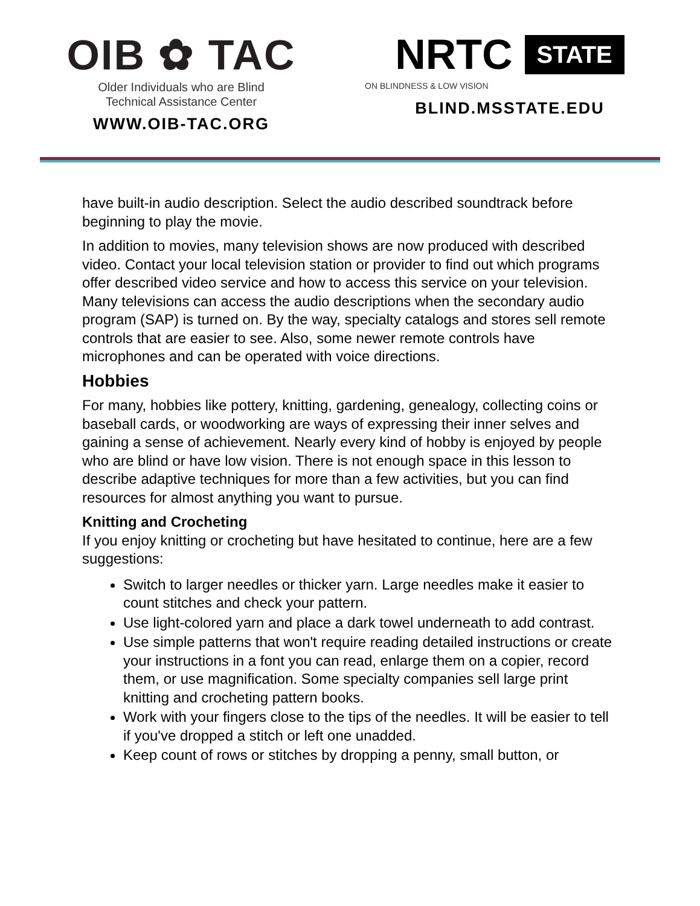OIB ✿ TAC
Older Individuals who are Blind
Technical Assistance Center
WWW.OIB-TAC.ORG
NRTC STATE
ON BLINDNESS & LOW VISION
BLIND.MSSTATE.EDU
have built-in audio description. Select the audio described soundtrack before beginning to play the movie.
In addition to movies, many television shows are now produced with described video. Contact your local television station or provider to find out which programs offer described video service and how to access this service on your television. Many televisions can access the audio descriptions when the secondary audio program (SAP) is turned on. By the way, specialty catalogs and stores sell remote controls that are easier to see. Also, some newer remote controls have microphones and can be operated with voice directions.
Hobbies
For many, hobbies like pottery, knitting, gardening, genealogy, collecting coins or baseball cards, or woodworking are ways of expressing their inner selves and gaining a sense of achievement. Nearly every kind of hobby is enjoyed by people who are blind or have low vision. There is not enough space in this lesson to describe adaptive techniques for more than a few activities, but you can find resources for almost anything you want to pursue.
Knitting and Crocheting
If you enjoy knitting or crocheting but have hesitated to continue, here are a few suggestions:
Switch to larger needles or thicker yarn. Large needles make it easier to count stitches and check your pattern.
Use light-colored yarn and place a dark towel underneath to add contrast.
Use simple patterns that won't require reading detailed instructions or create your instructions in a font you can read, enlarge them on a copier, record them, or use magnification. Some specialty companies sell large print knitting and crocheting pattern books.
Work with your fingers close to the tips of the needles. It will be easier to tell if you've dropped a stitch or left one unadded.
Keep count of rows or stitches by dropping a penny, small button, or